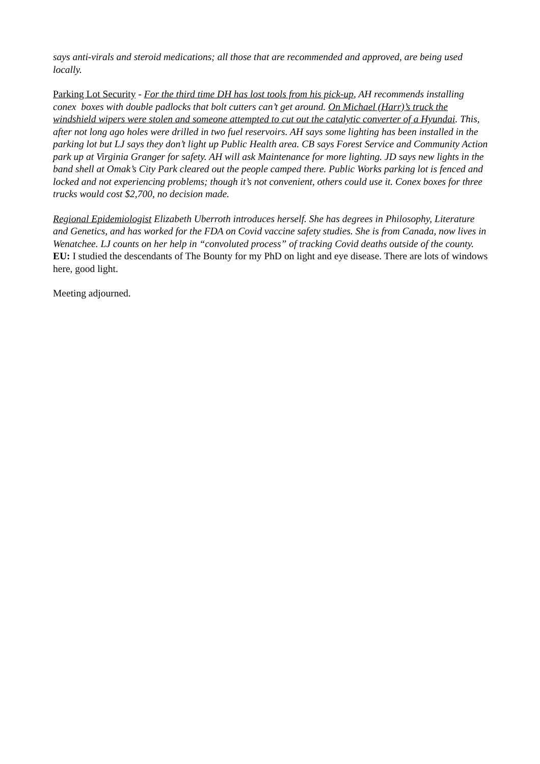says anti-virals and steroid medications; all those that are recommended and approved, are being used locally.
Parking Lot Security - For the third time DH has lost tools from his pick-up, AH recommends installing conex boxes with double padlocks that bolt cutters can’t get around. On Michael (Harr)’s truck the windshield wipers were stolen and someone attempted to cut out the catalytic converter of a Hyundai. This, after not long ago holes were drilled in two fuel reservoirs. AH says some lighting has been installed in the parking lot but LJ says they don’t light up Public Health area. CB says Forest Service and Community Action park up at Virginia Granger for safety. AH will ask Maintenance for more lighting. JD says new lights in the band shell at Omak’s City Park cleared out the people camped there. Public Works parking lot is fenced and locked and not experiencing problems; though it’s not convenient, others could use it. Conex boxes for three trucks would cost $2,700, no decision made.
Regional Epidemiologist Elizabeth Uberroth introduces herself. She has degrees in Philosophy, Literature and Genetics, and has worked for the FDA on Covid vaccine safety studies. She is from Canada, now lives in Wenatchee. LJ counts on her help in “convoluted process” of tracking Covid deaths outside of the county. EU: I studied the descendants of The Bounty for my PhD on light and eye disease. There are lots of windows here, good light.
Meeting adjourned.